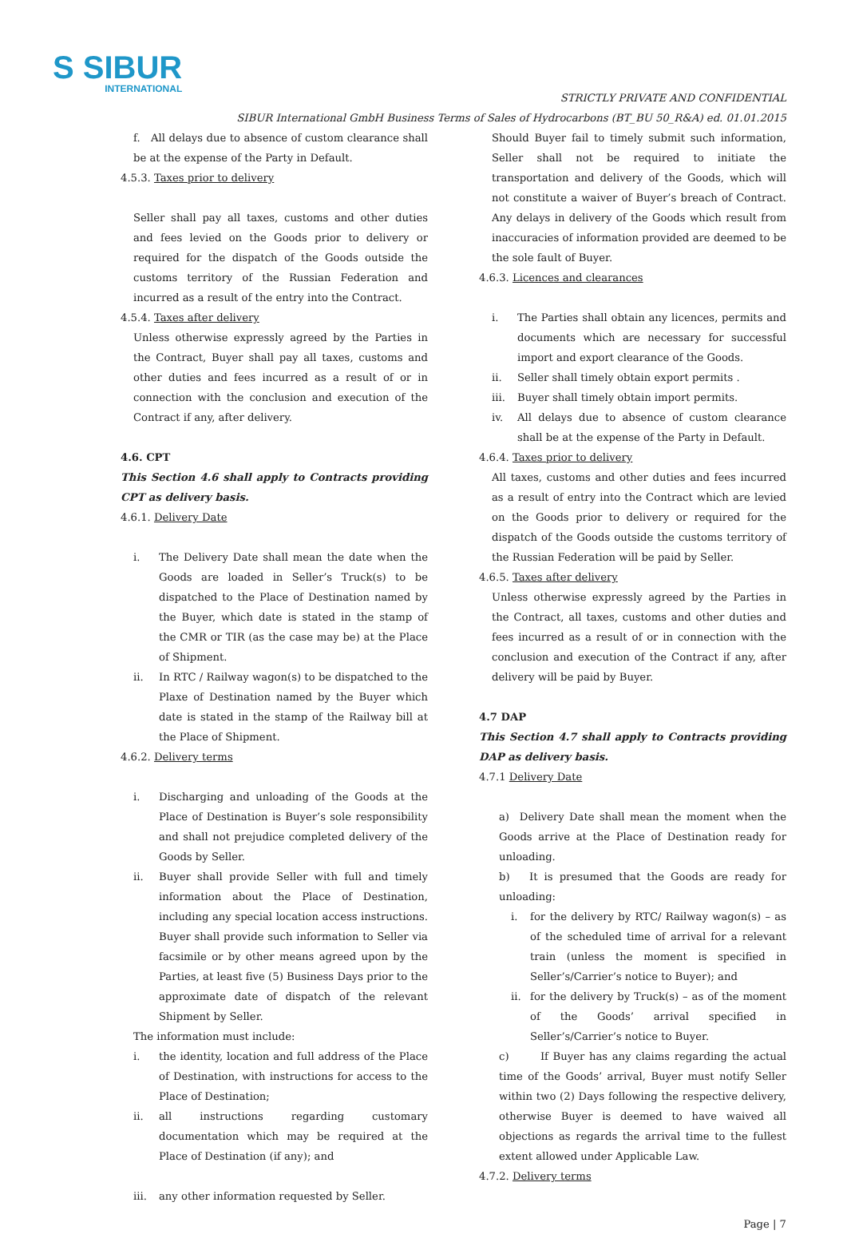S SIBUR
INTERNATIONAL
STRICTLY PRIVATE AND CONFIDENTIAL
SIBUR International GmbH Business Terms of Sales of Hydrocarbons (BT_BU 50_R&A) ed. 01.01.2015
f. All delays due to absence of custom clearance shall be at the expense of the Party in Default.
4.5.3. Taxes prior to delivery
Seller shall pay all taxes, customs and other duties and fees levied on the Goods prior to delivery or required for the dispatch of the Goods outside the customs territory of the Russian Federation and incurred as a result of the entry into the Contract.
4.5.4. Taxes after delivery
Unless otherwise expressly agreed by the Parties in the Contract, Buyer shall pay all taxes, customs and other duties and fees incurred as a result of or in connection with the conclusion and execution of the Contract if any, after delivery.
4.6. CPT
This Section 4.6 shall apply to Contracts providing CPT as delivery basis.
4.6.1. Delivery Date
i. The Delivery Date shall mean the date when the Goods are loaded in Seller’s Truck(s) to be dispatched to the Place of Destination named by the Buyer, which date is stated in the stamp of the CMR or TIR (as the case may be) at the Place of Shipment.
ii. In RTC / Railway wagon(s) to be dispatched to the Plaxe of Destination named by the Buyer which date is stated in the stamp of the Railway bill at the Place of Shipment.
4.6.2. Delivery terms
i. Discharging and unloading of the Goods at the Place of Destination is Buyer’s sole responsibility and shall not prejudice completed delivery of the Goods by Seller.
ii. Buyer shall provide Seller with full and timely information about the Place of Destination, including any special location access instructions. Buyer shall provide such information to Seller via facsimile or by other means agreed upon by the Parties, at least five (5) Business Days prior to the approximate date of dispatch of the relevant Shipment by Seller.
The information must include:
i. the identity, location and full address of the Place of Destination, with instructions for access to the Place of Destination;
ii. all instructions regarding customary documentation which may be required at the Place of Destination (if any); and
iii. any other information requested by Seller.
Should Buyer fail to timely submit such information, Seller shall not be required to initiate the transportation and delivery of the Goods, which will not constitute a waiver of Buyer’s breach of Contract. Any delays in delivery of the Goods which result from inaccuracies of information provided are deemed to be the sole fault of Buyer.
4.6.3. Licences and clearances
i. The Parties shall obtain any licences, permits and documents which are necessary for successful import and export clearance of the Goods.
ii. Seller shall timely obtain export permits .
iii. Buyer shall timely obtain import permits.
iv. All delays due to absence of custom clearance shall be at the expense of the Party in Default.
4.6.4. Taxes prior to delivery
All taxes, customs and other duties and fees incurred as a result of entry into the Contract which are levied on the Goods prior to delivery or required for the dispatch of the Goods outside the customs territory of the Russian Federation will be paid by Seller.
4.6.5. Taxes after delivery
Unless otherwise expressly agreed by the Parties in the Contract, all taxes, customs and other duties and fees incurred as a result of or in connection with the conclusion and execution of the Contract if any, after delivery will be paid by Buyer.
4.7 DAP
This Section 4.7 shall apply to Contracts providing DAP as delivery basis.
4.7.1 Delivery Date
a) Delivery Date shall mean the moment when the Goods arrive at the Place of Destination ready for unloading.
b) It is presumed that the Goods are ready for unloading:
i. for the delivery by RTC/ Railway wagon(s) – as of the scheduled time of arrival for a relevant train (unless the moment is specified in Seller’s/Carrier’s notice to Buyer); and
ii. for the delivery by Truck(s) – as of the moment of the Goods’ arrival specified in Seller’s/Carrier’s notice to Buyer.
c) If Buyer has any claims regarding the actual time of the Goods’ arrival, Buyer must notify Seller within two (2) Days following the respective delivery, otherwise Buyer is deemed to have waived all objections as regards the arrival time to the fullest extent allowed under Applicable Law.
4.7.2. Delivery terms
Page | 7